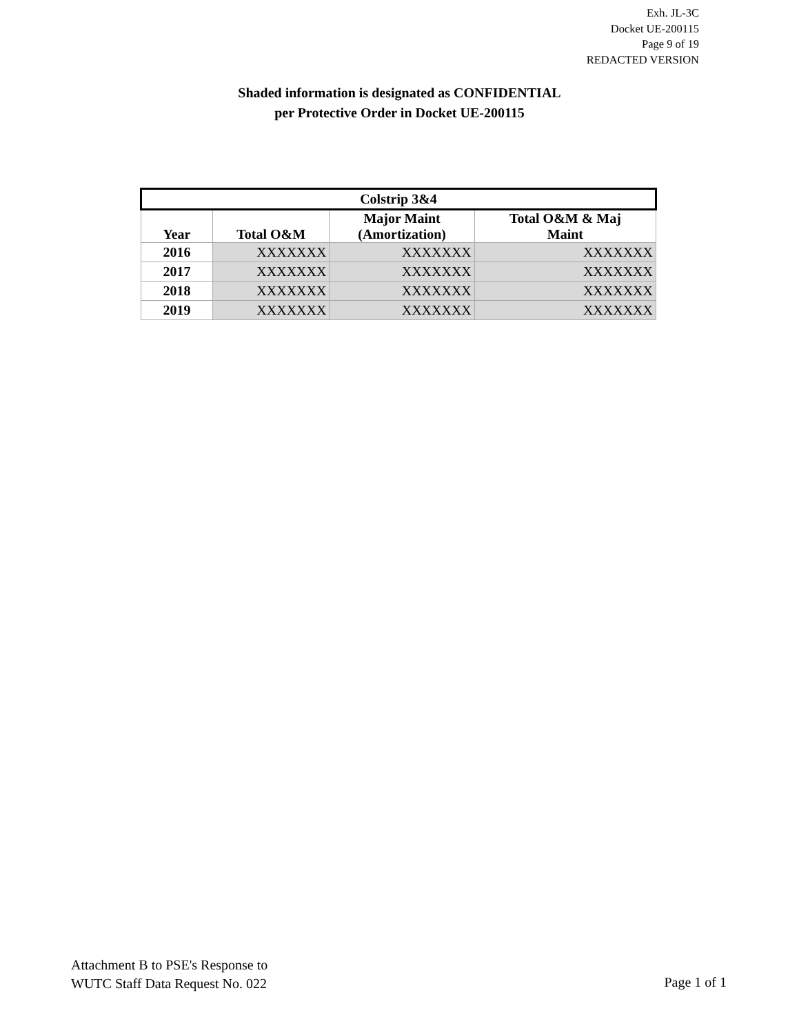Exh. JL-3C
Docket UE-200115
Page 9 of 19
REDACTED VERSION
Shaded information is designated as CONFIDENTIAL
per Protective Order in Docket UE-200115
| Colstrip 3&4 | | | |
| Year | Total O&M | Major Maint (Amortization) | Total O&M & Maj Maint |
| 2016 | XXXXXXX | XXXXXXX | XXXXXXX |
| 2017 | XXXXXXX | XXXXXXX | XXXXXXX |
| 2018 | XXXXXXX | XXXXXXX | XXXXXXX |
| 2019 | XXXXXXX | XXXXXXX | XXXXXXX |
Attachment B to PSE's Response to
WUTC Staff Data Request No. 022
Page 1 of 1